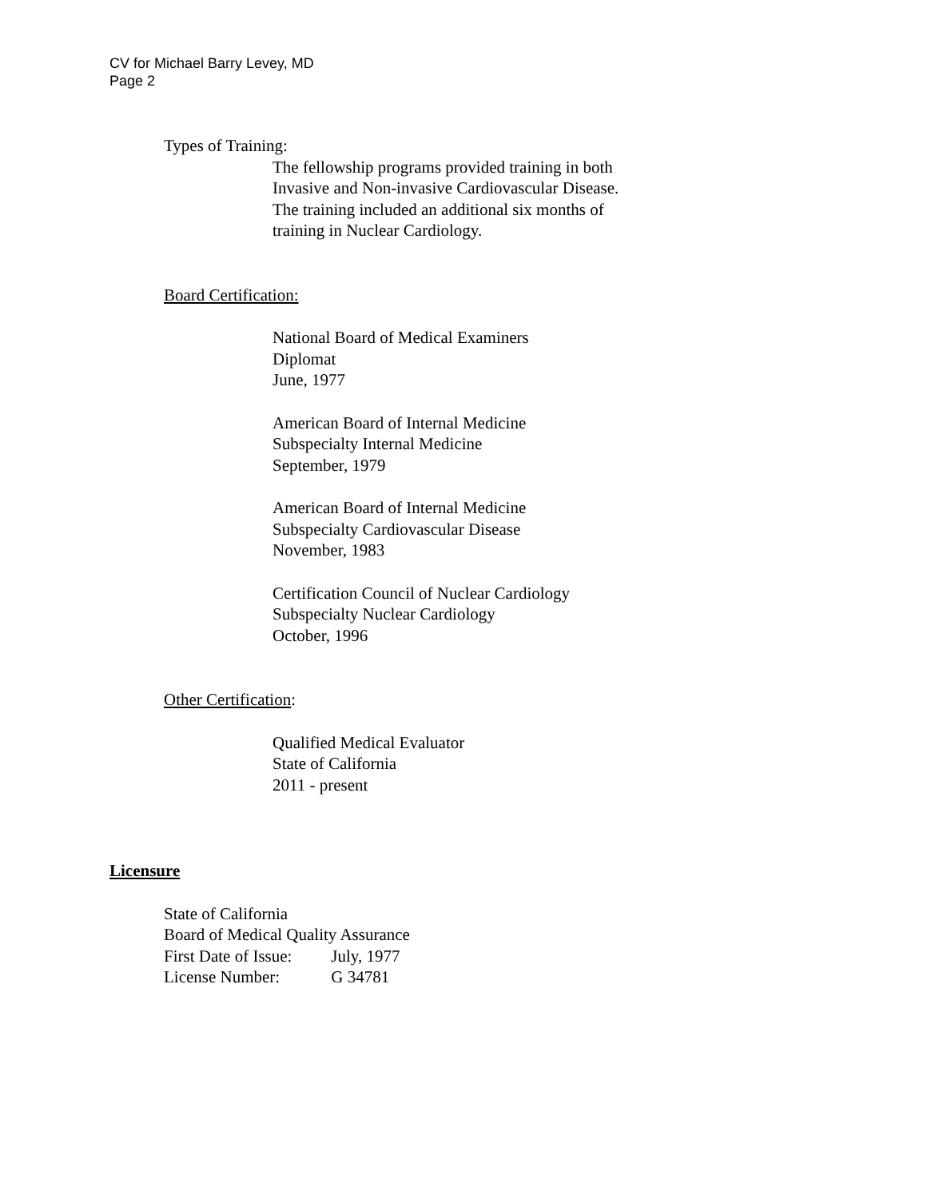CV for Michael Barry Levey, MD
Page 2
Types of Training:
The fellowship programs provided training in both
Invasive and Non-invasive Cardiovascular Disease.
The training included an additional six months of
training in Nuclear Cardiology.
Board Certification:
National Board of Medical Examiners
Diplomat
June, 1977
American Board of Internal Medicine
Subspecialty Internal Medicine
September, 1979
American Board of Internal Medicine
Subspecialty Cardiovascular Disease
November, 1983
Certification Council of Nuclear Cardiology
Subspecialty Nuclear Cardiology
October, 1996
Other Certification:
Qualified Medical Evaluator
State of California
2011 - present
Licensure
State of California
Board of Medical Quality Assurance
First Date of Issue: July, 1977
License Number: G 34781